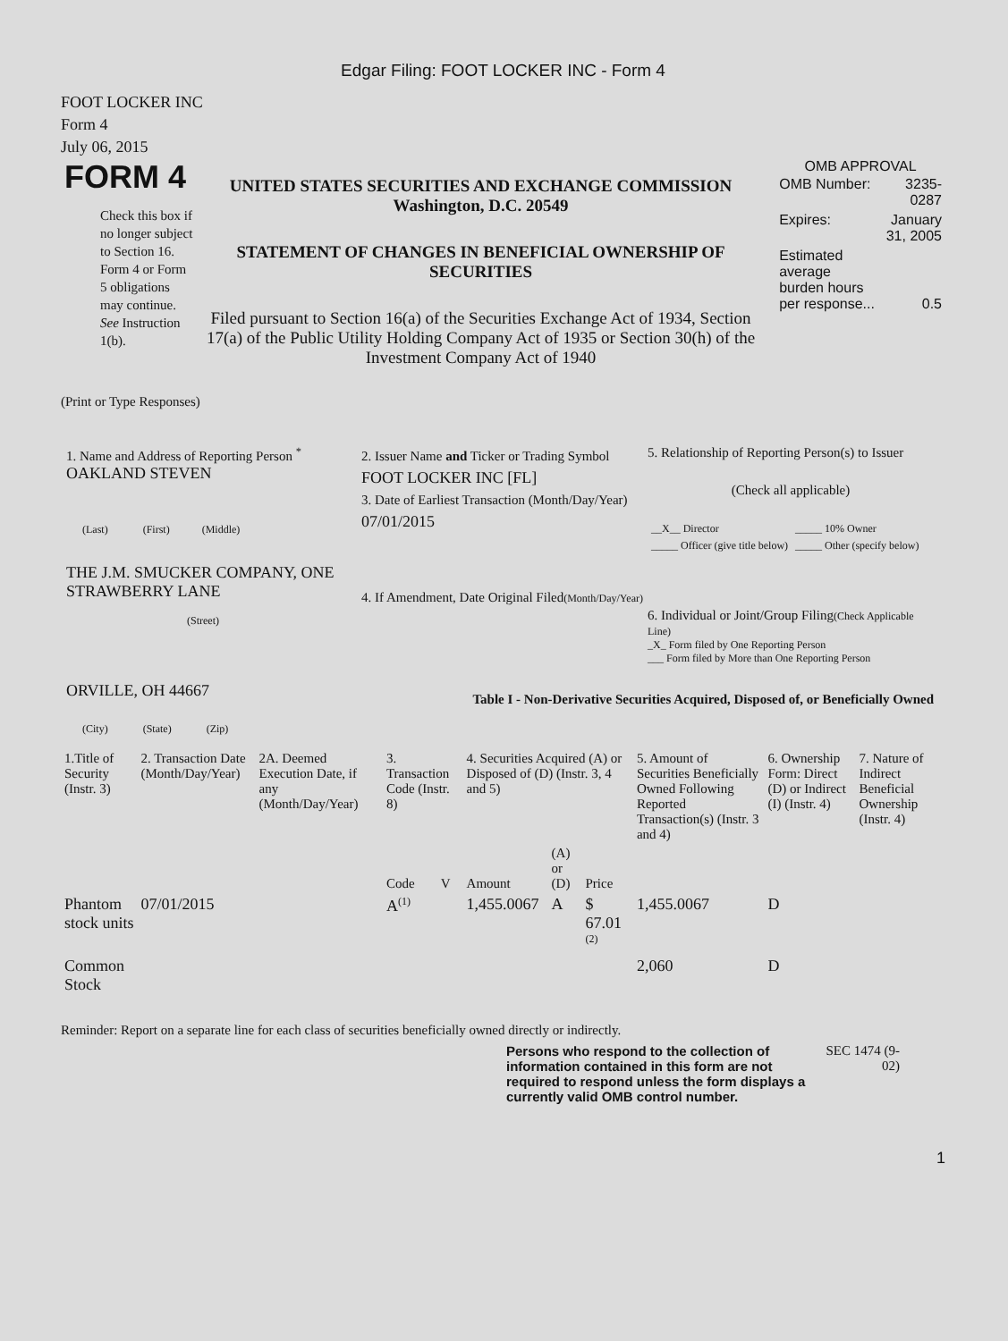Edgar Filing: FOOT LOCKER INC - Form 4
FOOT LOCKER INC
Form 4
July 06, 2015
FORM 4
Check this box if no longer subject to Section 16. Form 4 or Form 5 obligations may continue. See Instruction 1(b).
UNITED STATES SECURITIES AND EXCHANGE COMMISSION
Washington, D.C. 20549
STATEMENT OF CHANGES IN BENEFICIAL OWNERSHIP OF SECURITIES
Filed pursuant to Section 16(a) of the Securities Exchange Act of 1934, Section 17(a) of the Public Utility Holding Company Act of 1935 or Section 30(h) of the Investment Company Act of 1940
OMB APPROVAL
| OMB Number: | 3235-0287 |
| Expires: | January 31, 2005 |
| Estimated average burden hours per response... | 0.5 |
(Print or Type Responses)
1. Name and Address of Reporting Person <sup>*</sup>
OAKLAND STEVEN
(Last) (First) (Middle)
THE J.M. SMUCKER COMPANY, ONE STRAWBERRY LANE
(Street)
ORVILLE, OH 44667
(City) (State) (Zip)
2. Issuer Name and Ticker or Trading Symbol
FOOT LOCKER INC [FL]
3. Date of Earliest Transaction (Month/Day/Year)
07/01/2015
4. If Amendment, Date Original Filed(Month/Day/Year)
5. Relationship of Reporting Person(s) to Issuer
(Check all applicable)
| __X__ Director | _____ 10% Owner |
| _____ Officer (give title below) | _____ Other (specify below) |
6. Individual or Joint/Group Filing(Check Applicable Line)
_X_ Form filed by One Reporting Person
___ Form filed by More than One Reporting Person
Table I - Non-Derivative Securities Acquired, Disposed of, or Beneficially Owned
| 1.Title of Security (Instr. 3) | 2. Transaction Date (Month/Day/Year) | 2A. Deemed Execution Date, if any (Month/Day/Year) | 3. Transaction Code (Instr. 8) | | 4. Securities Acquired (A) or Disposed of (D) (Instr. 3, 4 and 5) | | | 5. Amount of Securities Beneficially Owned Following Reported Transaction(s) (Instr. 3 and 4) | 6. Ownership Form: Direct (D) or Indirect (I) (Instr. 4) | 7. Nature of Indirect Beneficial Ownership (Instr. 4) |
| --- | --- | --- | --- | --- | --- | --- | --- | --- | --- | --- |
| | | | Code | V | Amount | (A) or (D) | Price | | | |
| Phantom stock units | 07/01/2015 | | A<sup>(1)</sup> | | 1,455.0067 | A | $ 67.01 <sup>(2)</sup> | 1,455.0067 | D | |
| Common Stock | | | | | | | | 2,060 | D | |
Reminder: Report on a separate line for each class of securities beneficially owned directly or indirectly.
Persons who respond to the collection of information contained in this form are not required to respond unless the form displays a currently valid OMB control number.
SEC 1474 (9-02)
1